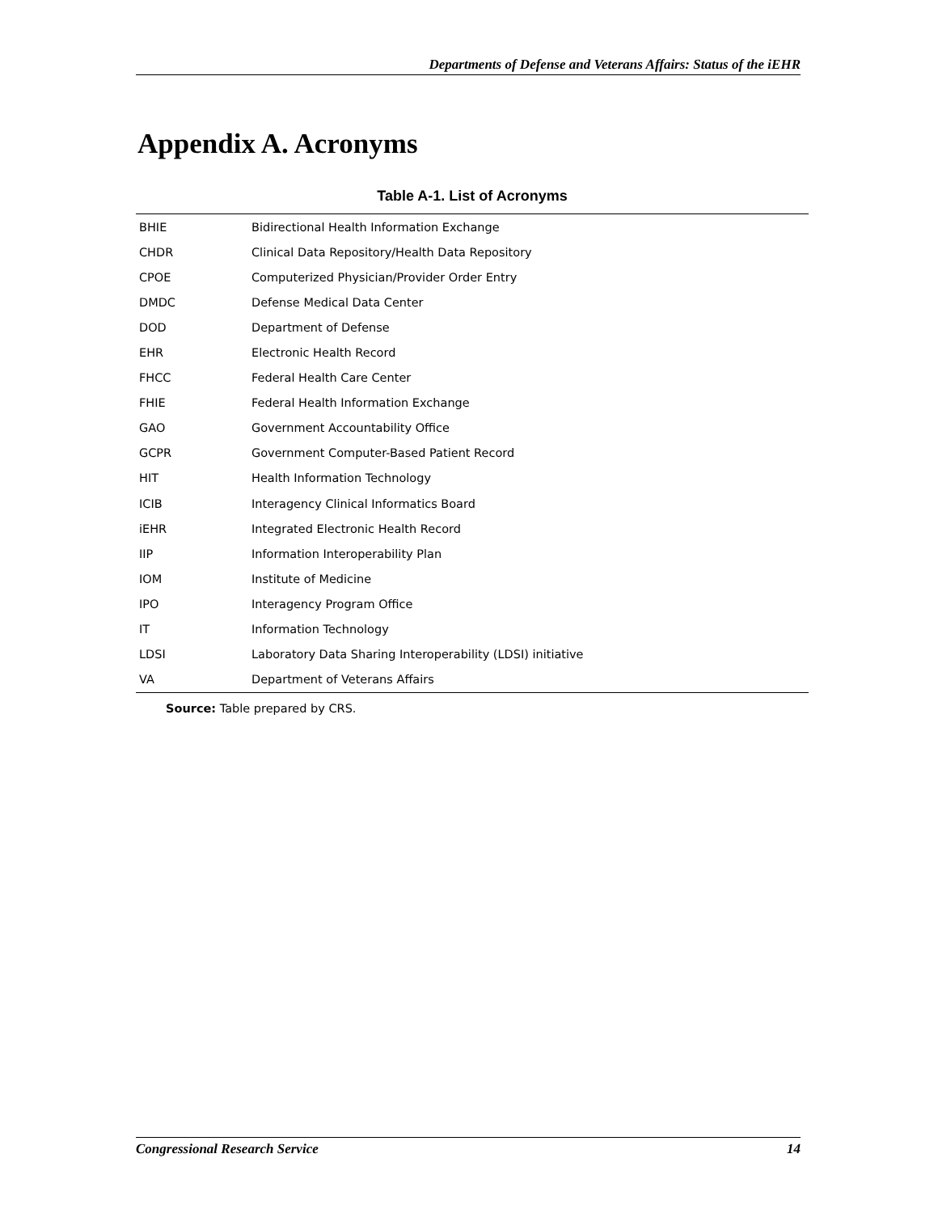Departments of Defense and Veterans Affairs: Status of the iEHR
Appendix A. Acronyms
Table A-1. List of Acronyms
| BHIE | Bidirectional Health Information Exchange |
| CHDR | Clinical Data Repository/Health Data Repository |
| CPOE | Computerized Physician/Provider Order Entry |
| DMDC | Defense Medical Data Center |
| DOD | Department of Defense |
| EHR | Electronic Health Record |
| FHCC | Federal Health Care Center |
| FHIE | Federal Health Information Exchange |
| GAO | Government Accountability Office |
| GCPR | Government Computer-Based Patient Record |
| HIT | Health Information Technology |
| ICIB | Interagency Clinical Informatics Board |
| iEHR | Integrated Electronic Health Record |
| IIP | Information Interoperability Plan |
| IOM | Institute of Medicine |
| IPO | Interagency Program Office |
| IT | Information Technology |
| LDSI | Laboratory Data Sharing Interoperability (LDSI) initiative |
| VA | Department of Veterans Affairs |
Source: Table prepared by CRS.
Congressional Research Service 14